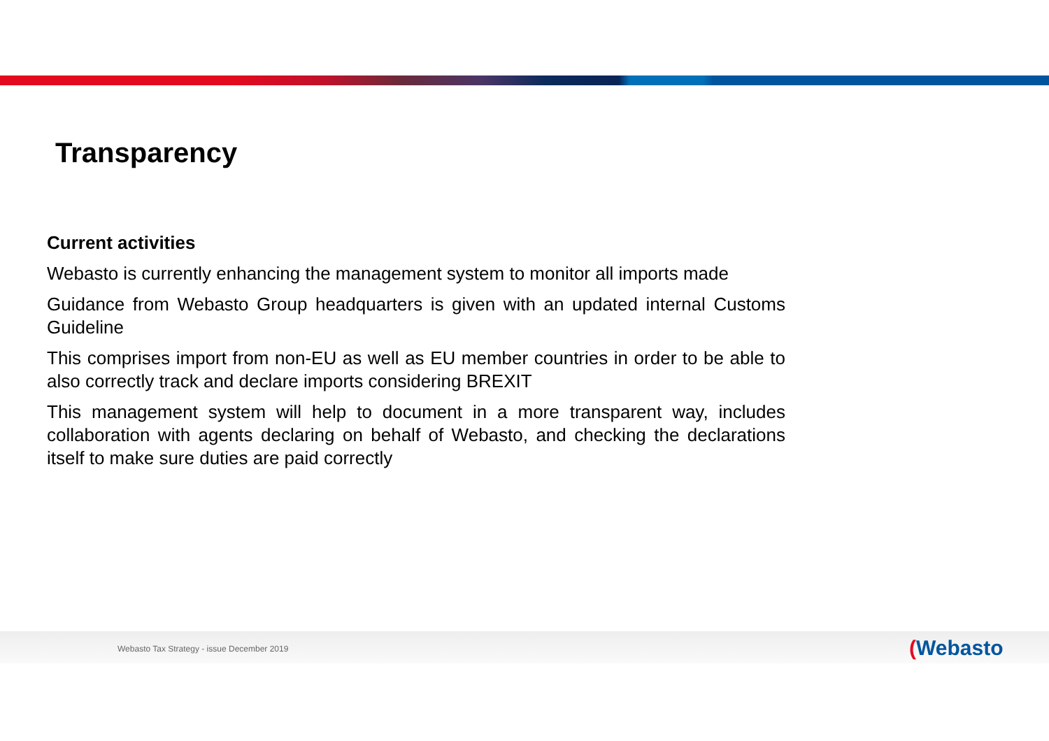Transparency
Current activities
Webasto is currently enhancing the management system to monitor all imports made
Guidance from Webasto Group headquarters is given with an updated internal Customs Guideline
This comprises import from non-EU as well as EU member countries in order to be able to also correctly track and declare imports considering BREXIT
This management system will help to document in a more transparent way, includes collaboration with agents declaring on behalf of Webasto, and checking the declarations itself to make sure duties are paid correctly
Webasto Tax Strategy - issue December 2019
(Webasto